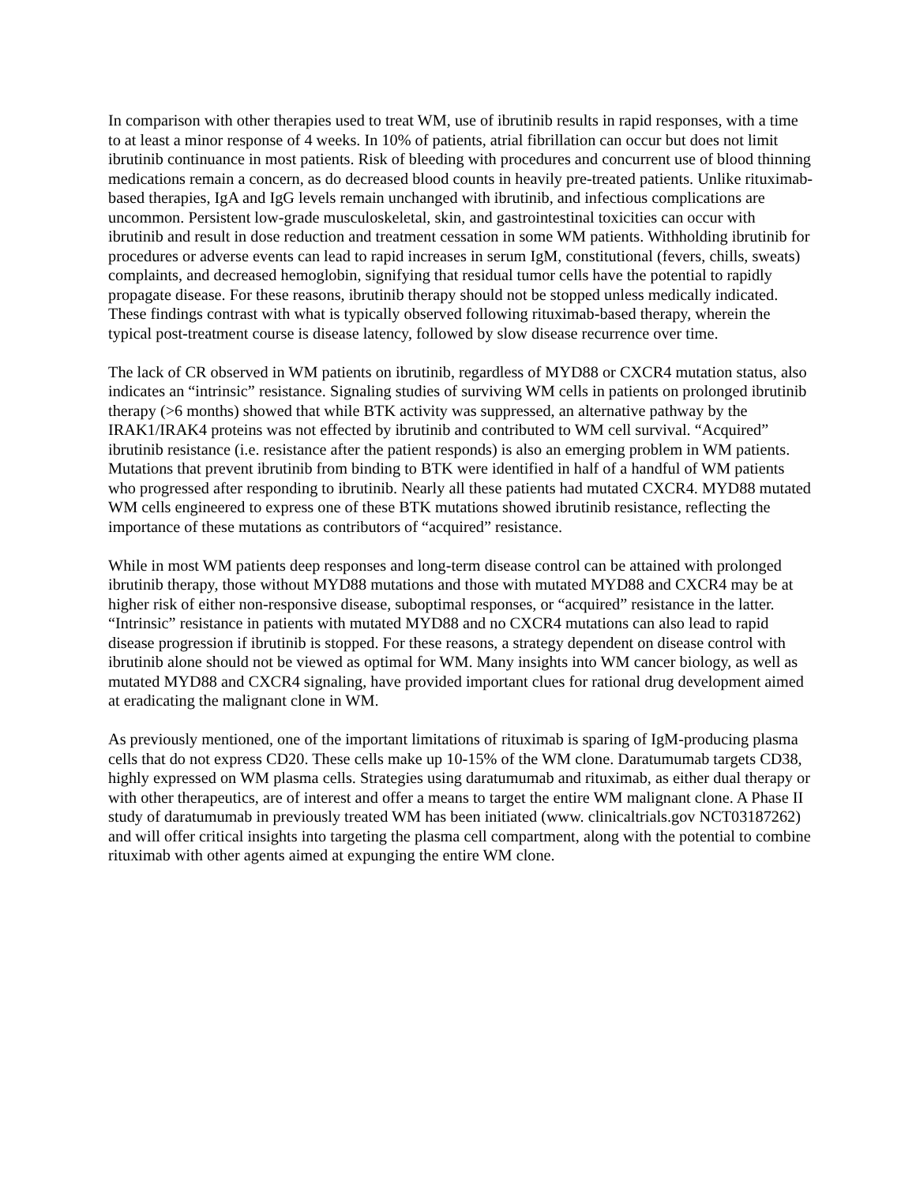In comparison with other therapies used to treat WM, use of ibrutinib results in rapid responses, with a time to at least a minor response of 4 weeks. In 10% of patients, atrial fibrillation can occur but does not limit ibrutinib continuance in most patients. Risk of bleeding with procedures and concurrent use of blood thinning medications remain a concern, as do decreased blood counts in heavily pre-treated patients. Unlike rituximab-based therapies, IgA and IgG levels remain unchanged with ibrutinib, and infectious complications are uncommon. Persistent low-grade musculoskeletal, skin, and gastrointestinal toxicities can occur with ibrutinib and result in dose reduction and treatment cessation in some WM patients. Withholding ibrutinib for procedures or adverse events can lead to rapid increases in serum IgM, constitutional (fevers, chills, sweats) complaints, and decreased hemoglobin, signifying that residual tumor cells have the potential to rapidly propagate disease. For these reasons, ibrutinib therapy should not be stopped unless medically indicated. These findings contrast with what is typically observed following rituximab-based therapy, wherein the typical post-treatment course is disease latency, followed by slow disease recurrence over time.
The lack of CR observed in WM patients on ibrutinib, regardless of MYD88 or CXCR4 mutation status, also indicates an “intrinsic” resistance. Signaling studies of surviving WM cells in patients on prolonged ibrutinib therapy (>6 months) showed that while BTK activity was suppressed, an alternative pathway by the IRAK1/IRAK4 proteins was not effected by ibrutinib and contributed to WM cell survival. “Acquired” ibrutinib resistance (i.e. resistance after the patient responds) is also an emerging problem in WM patients. Mutations that prevent ibrutinib from binding to BTK were identified in half of a handful of WM patients who progressed after responding to ibrutinib. Nearly all these patients had mutated CXCR4. MYD88 mutated WM cells engineered to express one of these BTK mutations showed ibrutinib resistance, reflecting the importance of these mutations as contributors of “acquired” resistance.
While in most WM patients deep responses and long-term disease control can be attained with prolonged ibrutinib therapy, those without MYD88 mutations and those with mutated MYD88 and CXCR4 may be at higher risk of either non-responsive disease, suboptimal responses, or “acquired” resistance in the latter. “Intrinsic” resistance in patients with mutated MYD88 and no CXCR4 mutations can also lead to rapid disease progression if ibrutinib is stopped. For these reasons, a strategy dependent on disease control with ibrutinib alone should not be viewed as optimal for WM. Many insights into WM cancer biology, as well as mutated MYD88 and CXCR4 signaling, have provided important clues for rational drug development aimed at eradicating the malignant clone in WM.
As previously mentioned, one of the important limitations of rituximab is sparing of IgM-producing plasma cells that do not express CD20. These cells make up 10-15% of the WM clone. Daratumumab targets CD38, highly expressed on WM plasma cells. Strategies using daratumumab and rituximab, as either dual therapy or with other therapeutics, are of interest and offer a means to target the entire WM malignant clone. A Phase II study of daratumumab in previously treated WM has been initiated (www. clinicaltrials.gov NCT03187262) and will offer critical insights into targeting the plasma cell compartment, along with the potential to combine rituximab with other agents aimed at expunging the entire WM clone.